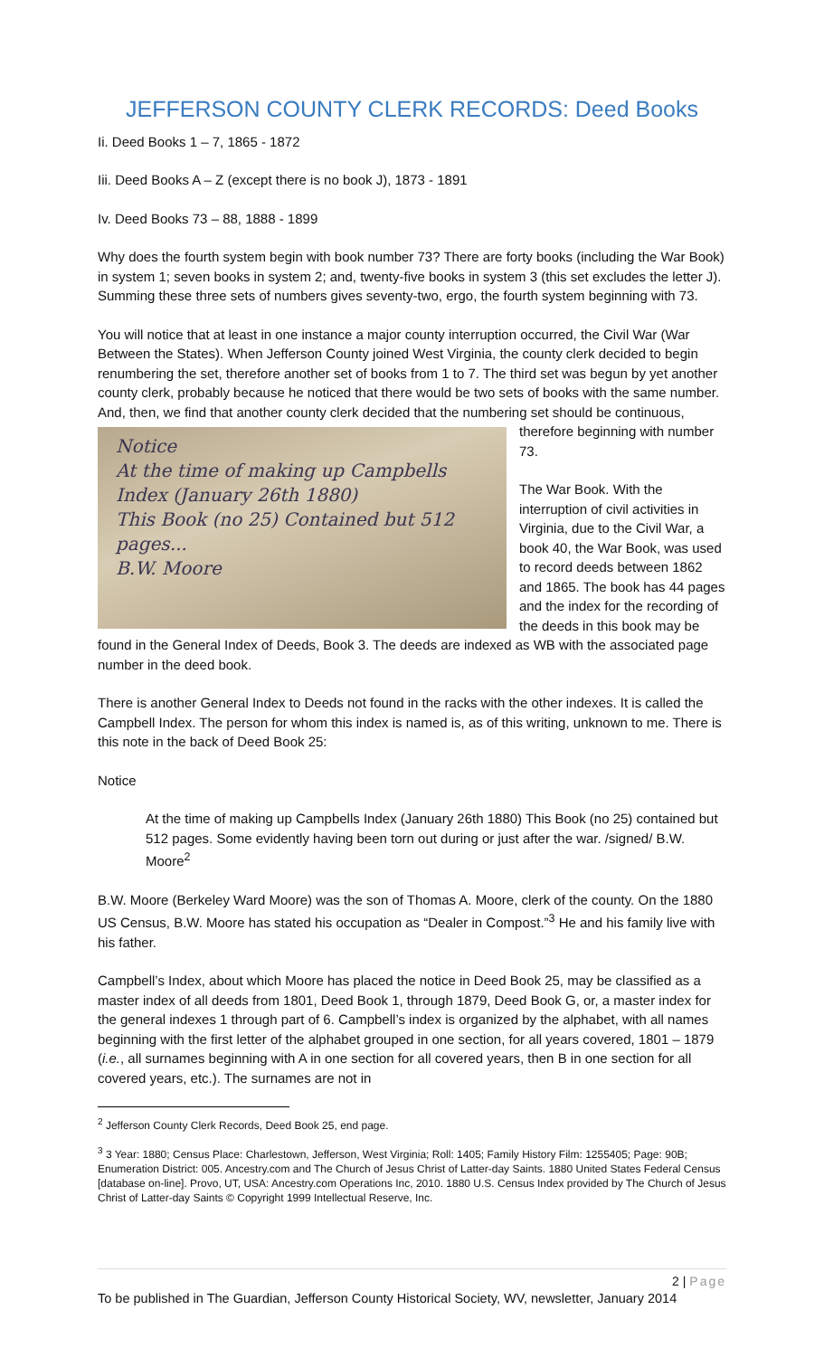JEFFERSON COUNTY CLERK RECORDS: Deed Books
Ii. Deed Books 1 – 7, 1865 - 1872
Iii. Deed Books A – Z (except there is no book J), 1873 - 1891
Iv. Deed Books 73 – 88, 1888 - 1899
Why does the fourth system begin with book number 73? There are forty books (including the War Book) in system 1; seven books in system 2; and, twenty-five books in system 3 (this set excludes the letter J). Summing these three sets of numbers gives seventy-two, ergo, the fourth system beginning with 73.
You will notice that at least in one instance a major county interruption occurred, the Civil War (War Between the States). When Jefferson County joined West Virginia, the county clerk decided to begin renumbering the set, therefore another set of books from 1 to 7. The third set was begun by yet another county clerk, probably because he noticed that there would be two sets of books with the same number. And, then, we find that another county clerk decided that Notice
At the time of making up Campbells Index (January 26th 1880)
This Book (no 25) Contained but 512 pages...
B.W. Moore the numbering set should be continuous, therefore beginning with number 73.
The War Book. With the interruption of civil activities in Virginia, due to the Civil War, a book 40, the War Book, was used to record deeds between 1862 and 1865. The book has 44 pages and the index for the recording of the deeds in this book may be found in the General Index of Deeds, Book 3. The deeds are indexed as WB with the associated page number in the deed book.
There is another General Index to Deeds not found in the racks with the other indexes. It is called the Campbell Index. The person for whom this index is named is, as of this writing, unknown to me. There is this note in the back of Deed Book 25:
Notice
At the time of making up Campbells Index (January 26th 1880) This Book (no 25) contained but 512 pages. Some evidently having been torn out during or just after the war. /signed/ B.W. Moore<sup>2</sup>
B.W. Moore (Berkeley Ward Moore) was the son of Thomas A. Moore, clerk of the county. On the 1880 US Census, B.W. Moore has stated his occupation as “Dealer in Compost.”<sup>3</sup> He and his family live with his father.
Campbell’s Index, about which Moore has placed the notice in Deed Book 25, may be classified as a master index of all deeds from 1801, Deed Book 1, through 1879, Deed Book G, or, a master index for the general indexes 1 through part of 6. Campbell’s index is organized by the alphabet, with all names beginning with the first letter of the alphabet grouped in one section, for all years covered, 1801 – 1879 (i.e., all surnames beginning with A in one section for all covered years, then B in one section for all covered years, etc.). The surnames are not in
<sup>2</sup> Jefferson County Clerk Records, Deed Book 25, end page.
<sup>3</sup> 3 Year: 1880; Census Place: Charlestown, Jefferson, West Virginia; Roll: 1405; Family History Film: 1255405; Page: 90B; Enumeration District: 005. Ancestry.com and The Church of Jesus Christ of Latter-day Saints. 1880 United States Federal Census [database on-line]. Provo, UT, USA: Ancestry.com Operations Inc, 2010. 1880 U.S. Census Index provided by The Church of Jesus Christ of Latter-day Saints © Copyright 1999 Intellectual Reserve, Inc.
2 | Page
To be published in The Guardian, Jefferson County Historical Society, WV, newsletter, January 2014